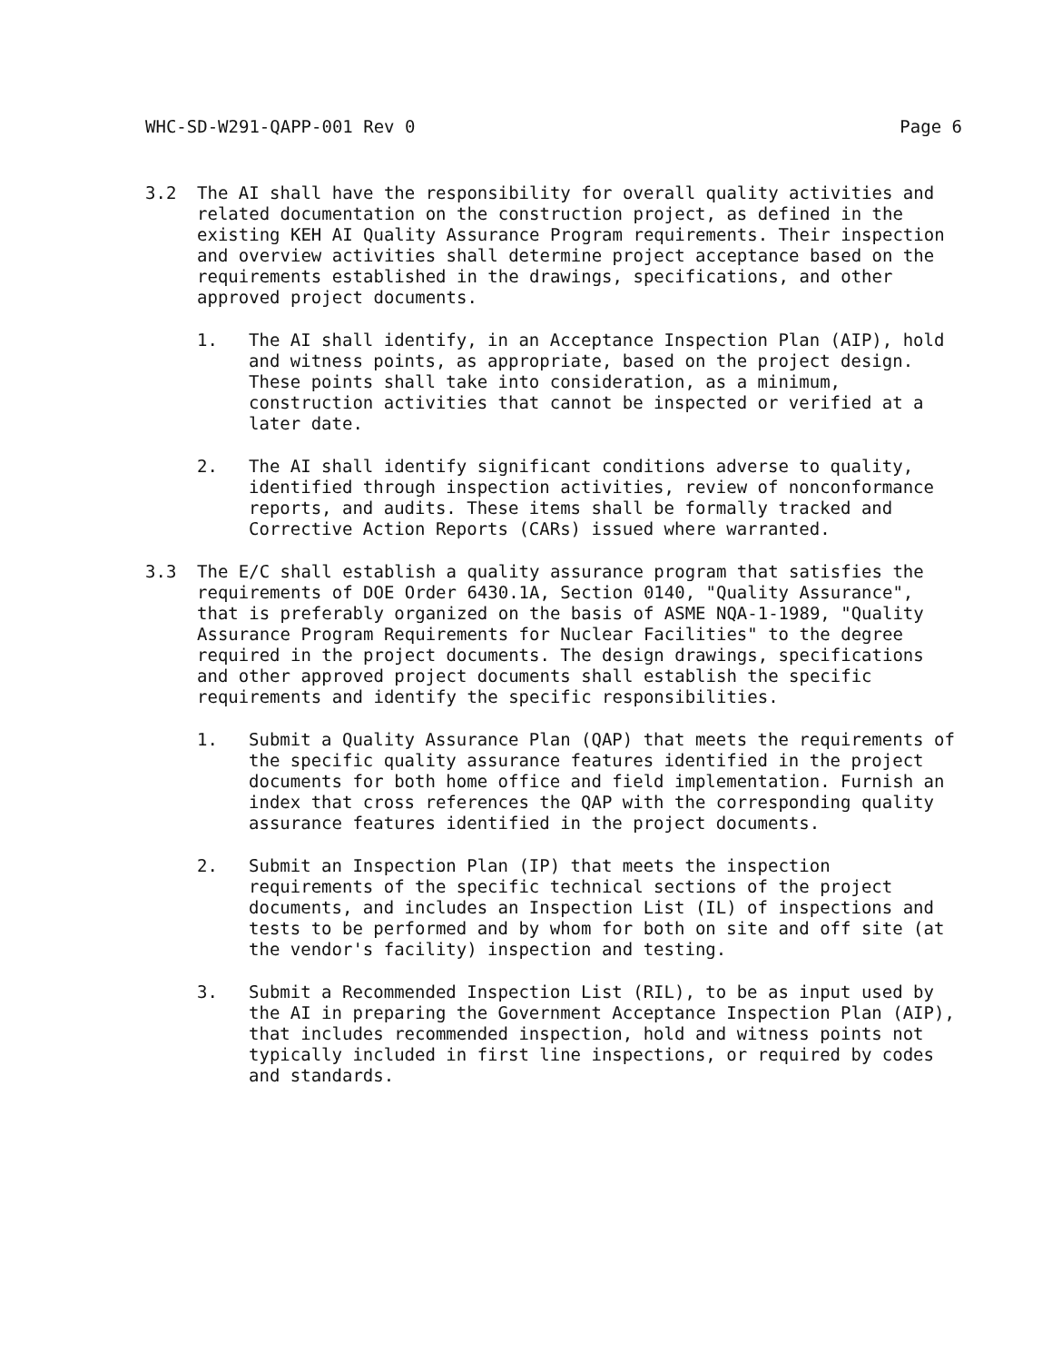WHC-SD-W291-QAPP-001 Rev 0 Page 6
3.2 The AI shall have the responsibility for overall quality activities and related documentation on the construction project, as defined in the existing KEH AI Quality Assurance Program requirements. Their inspection and overview activities shall determine project acceptance based on the requirements established in the drawings, specifications, and other approved project documents.
1. The AI shall identify, in an Acceptance Inspection Plan (AIP), hold and witness points, as appropriate, based on the project design. These points shall take into consideration, as a minimum, construction activities that cannot be inspected or verified at a later date.
2. The AI shall identify significant conditions adverse to quality, identified through inspection activities, review of nonconformance reports, and audits. These items shall be formally tracked and Corrective Action Reports (CARs) issued where warranted.
3.3 The E/C shall establish a quality assurance program that satisfies the requirements of DOE Order 6430.1A, Section 0140, "Quality Assurance", that is preferably organized on the basis of ASME NQA-1-1989, "Quality Assurance Program Requirements for Nuclear Facilities" to the degree required in the project documents. The design drawings, specifications and other approved project documents shall establish the specific requirements and identify the specific responsibilities.
1. Submit a Quality Assurance Plan (QAP) that meets the requirements of the specific quality assurance features identified in the project documents for both home office and field implementation. Furnish an index that cross references the QAP with the corresponding quality assurance features identified in the project documents.
2. Submit an Inspection Plan (IP) that meets the inspection requirements of the specific technical sections of the project documents, and includes an Inspection List (IL) of inspections and tests to be performed and by whom for both on site and off site (at the vendor's facility) inspection and testing.
3. Submit a Recommended Inspection List (RIL), to be as input used by the AI in preparing the Government Acceptance Inspection Plan (AIP), that includes recommended inspection, hold and witness points not typically included in first line inspections, or required by codes and standards.